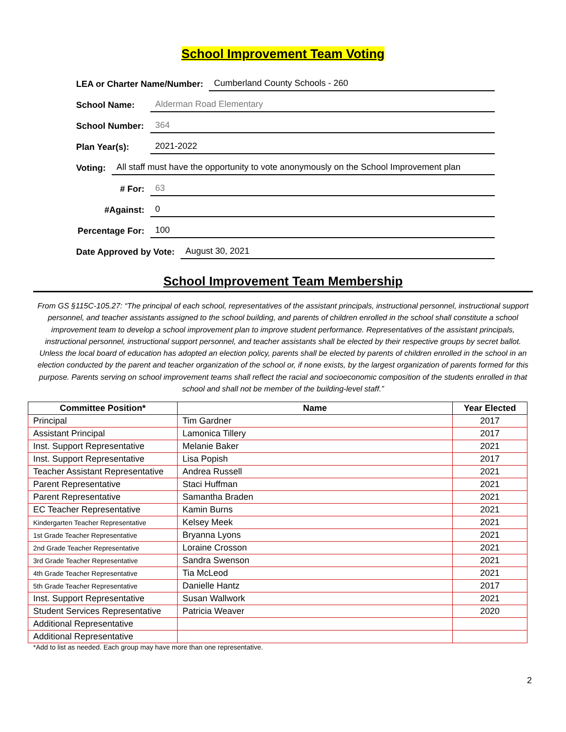School Improvement Team Voting
LEA or Charter Name/Number: Cumberland County Schools - 260
School Name: Alderman Road Elementary
School Number: 364
Plan Year(s): 2021-2022
Voting: All staff must have the opportunity to vote anonymously on the School Improvement plan
# For: 63
#Against: 0
Percentage For: 100
Date Approved by Vote: August 30, 2021
School Improvement Team Membership
From GS §115C-105.27: “The principal of each school, representatives of the assistant principals, instructional personnel, instructional support personnel, and teacher assistants assigned to the school building, and parents of children enrolled in the school shall constitute a school improvement team to develop a school improvement plan to improve student performance. Representatives of the assistant principals, instructional personnel, instructional support personnel, and teacher assistants shall be elected by their respective groups by secret ballot. Unless the local board of education has adopted an election policy, parents shall be elected by parents of children enrolled in the school in an election conducted by the parent and teacher organization of the school or, if none exists, by the largest organization of parents formed for this purpose. Parents serving on school improvement teams shall reflect the racial and socioeconomic composition of the students enrolled in that school and shall not be member of the building-level staff.”
| Committee Position* | Name | Year Elected |
| --- | --- | --- |
| Principal | Tim Gardner | 2017 |
| Assistant Principal | Lamonica Tillery | 2017 |
| Inst. Support Representative | Melanie Baker | 2021 |
| Inst. Support Representative | Lisa Popish | 2017 |
| Teacher Assistant Representative | Andrea Russell | 2021 |
| Parent Representative | Staci Huffman | 2021 |
| Parent Representative | Samantha Braden | 2021 |
| EC Teacher Representative | Kamin Burns | 2021 |
| Kindergarten Teacher Representative | Kelsey Meek | 2021 |
| 1st Grade Teacher Representative | Bryanna Lyons | 2021 |
| 2nd Grade Teacher Representative | Loraine Crosson | 2021 |
| 3rd Grade Teacher Representative | Sandra Swenson | 2021 |
| 4th Grade Teacher Representative | Tia McLeod | 2021 |
| 5th Grade Teacher Representative | Danielle Hantz | 2017 |
| Inst. Support Representative | Susan Wallwork | 2021 |
| Student Services Representative | Patricia Weaver | 2020 |
| Additional Representative | | |
| Additional Representative | | |
*Add to list as needed. Each group may have more than one representative.
2